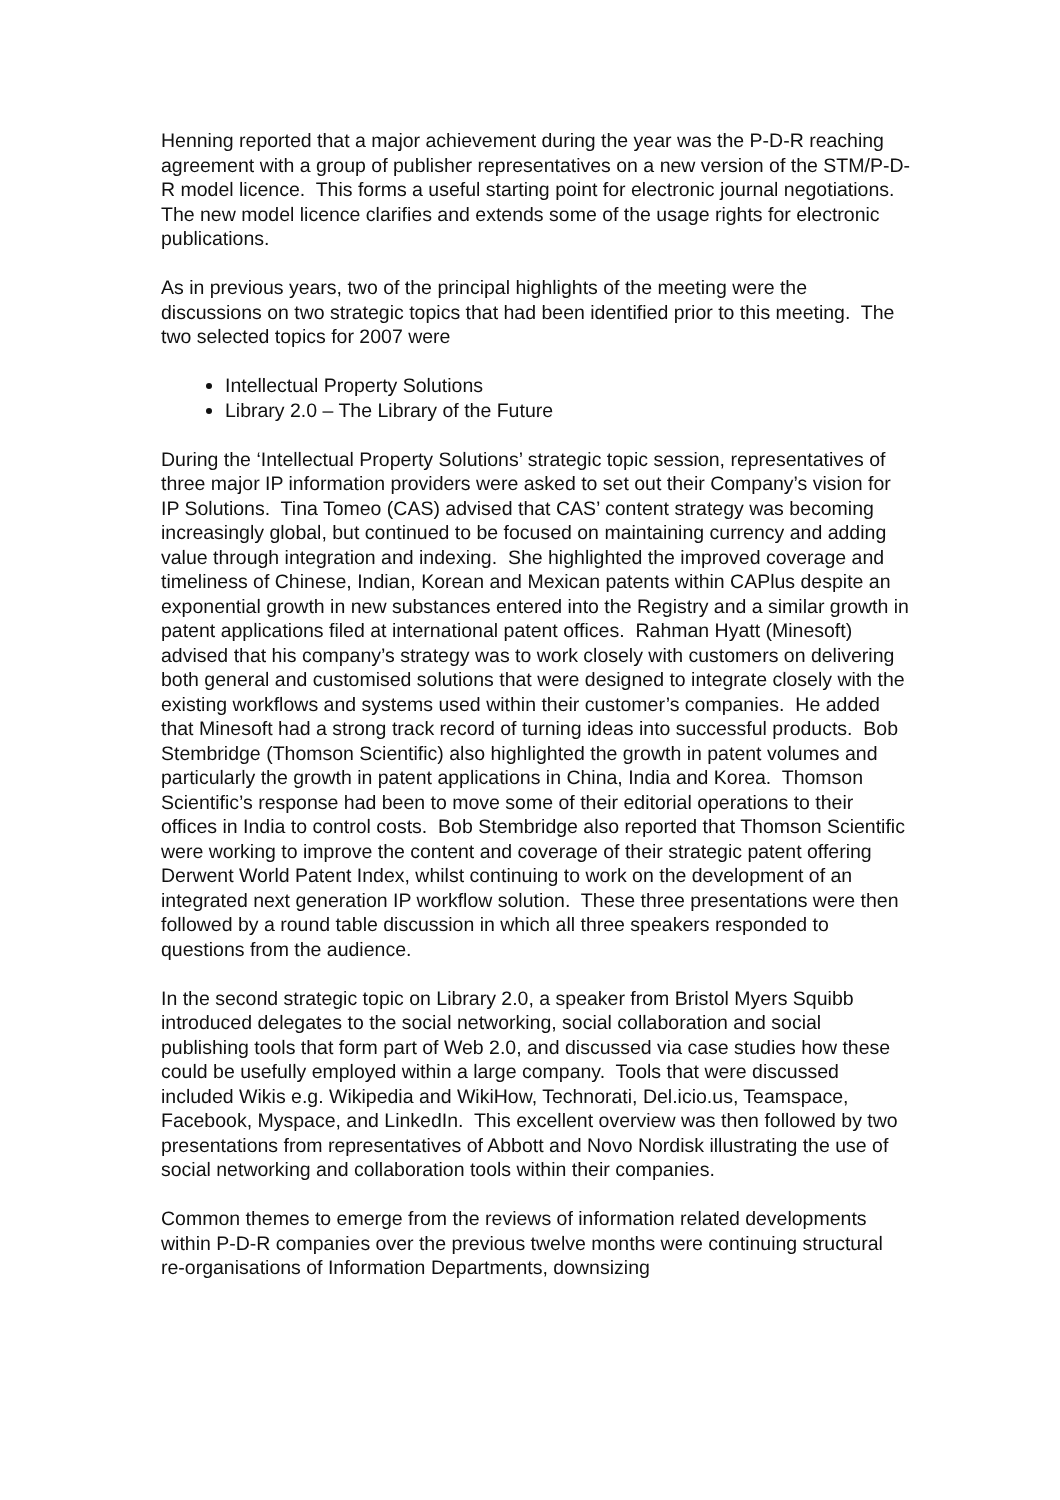Henning reported that a major achievement during the year was the P-D-R reaching agreement with a group of publisher representatives on a new version of the STM/P-D-R model licence. This forms a useful starting point for electronic journal negotiations. The new model licence clarifies and extends some of the usage rights for electronic publications.
As in previous years, two of the principal highlights of the meeting were the discussions on two strategic topics that had been identified prior to this meeting. The two selected topics for 2007 were
Intellectual Property Solutions
Library 2.0 – The Library of the Future
During the ‘Intellectual Property Solutions’ strategic topic session, representatives of three major IP information providers were asked to set out their Company’s vision for IP Solutions. Tina Tomeo (CAS) advised that CAS’ content strategy was becoming increasingly global, but continued to be focused on maintaining currency and adding value through integration and indexing. She highlighted the improved coverage and timeliness of Chinese, Indian, Korean and Mexican patents within CAPlus despite an exponential growth in new substances entered into the Registry and a similar growth in patent applications filed at international patent offices. Rahman Hyatt (Minesoft) advised that his company’s strategy was to work closely with customers on delivering both general and customised solutions that were designed to integrate closely with the existing workflows and systems used within their customer’s companies. He added that Minesoft had a strong track record of turning ideas into successful products. Bob Stembridge (Thomson Scientific) also highlighted the growth in patent volumes and particularly the growth in patent applications in China, India and Korea. Thomson Scientific’s response had been to move some of their editorial operations to their offices in India to control costs. Bob Stembridge also reported that Thomson Scientific were working to improve the content and coverage of their strategic patent offering Derwent World Patent Index, whilst continuing to work on the development of an integrated next generation IP workflow solution. These three presentations were then followed by a round table discussion in which all three speakers responded to questions from the audience.
In the second strategic topic on Library 2.0, a speaker from Bristol Myers Squibb introduced delegates to the social networking, social collaboration and social publishing tools that form part of Web 2.0, and discussed via case studies how these could be usefully employed within a large company. Tools that were discussed included Wikis e.g. Wikipedia and WikiHow, Technorati, Del.icio.us, Teamspace, Facebook, Myspace, and LinkedIn. This excellent overview was then followed by two presentations from representatives of Abbott and Novo Nordisk illustrating the use of social networking and collaboration tools within their companies.
Common themes to emerge from the reviews of information related developments within P-D-R companies over the previous twelve months were continuing structural re-organisations of Information Departments, downsizing